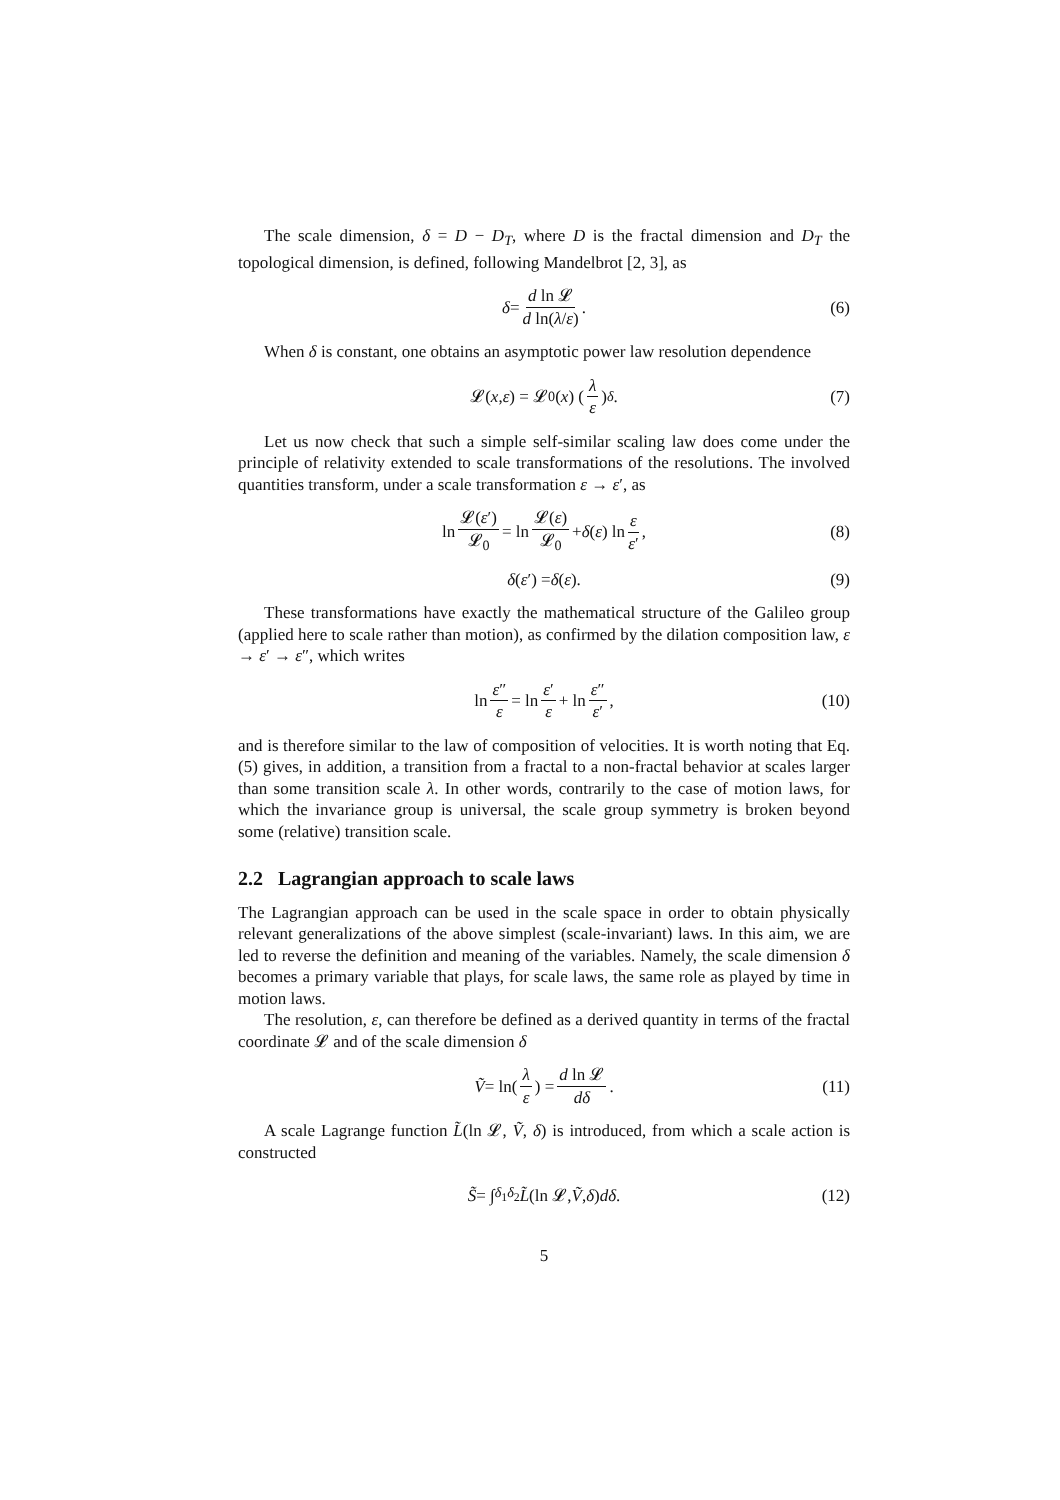The scale dimension, δ = D − D<sub>T</sub>, where D is the fractal dimension and D<sub>T</sub> the topological dimension, is defined, following Mandelbrot [2, 3], as
δ = d ln 𝓛 d ln(λ/ε) . (6)
When δ is constant, one obtains an asymptotic power law resolution dependence
𝓛(x, ε) = 𝓛<sub>0</sub>(x) (λ ε)<sup>δ</sup> . (7)
Let us now check that such a simple self-similar scaling law does come under the principle of relativity extended to scale transformations of the resolutions. The involved quantities transform, under a scale transformation ε → ε′, as
ln 𝓛(ε′) 𝓛<sub>0</sub> = ln 𝓛(ε) 𝓛<sub>0</sub> + δ (ε) ln ε ε′ , (8)
δ (ε ′) = δ (ε). (9)
These transformations have exactly the mathematical structure of the Galileo group (applied here to scale rather than motion), as confirmed by the dilation composition law, ε → ε′ → ε″, which writes
ln ε″ ε = ln ε′ ε + ln ε″ ε′ , (10)
and is therefore similar to the law of composition of velocities. It is worth noting that Eq. (5) gives, in addition, a transition from a fractal to a non-fractal behavior at scales larger than some transition scale λ. In other words, contrarily to the case of motion laws, for which the invariance group is universal, the scale group symmetry is broken beyond some (relative) transition scale.
2.2 Lagrangian approach to scale laws
The Lagrangian approach can be used in the scale space in order to obtain physically relevant generalizations of the above simplest (scale-invariant) laws. In this aim, we are led to reverse the definition and meaning of the variables. Namely, the scale dimension δ becomes a primary variable that plays, for scale laws, the same role as played by time in motion laws.
The resolution, ε, can therefore be defined as a derived quantity in terms of the fractal coordinate 𝓛 and of the scale dimension δ
Ṽ = ln(λ ε) = d ln 𝓛 dδ . (11)
A scale Lagrange function L̃(ln 𝓛, Ṽ, δ) is introduced, from which a scale action is constructed
S̃ = ∫<sub>δ<sub>1</sub></sub><sup>δ<sub>2</sub></sup> L̃ (ln 𝓛, Ṽ, δ) dδ. (12)
5